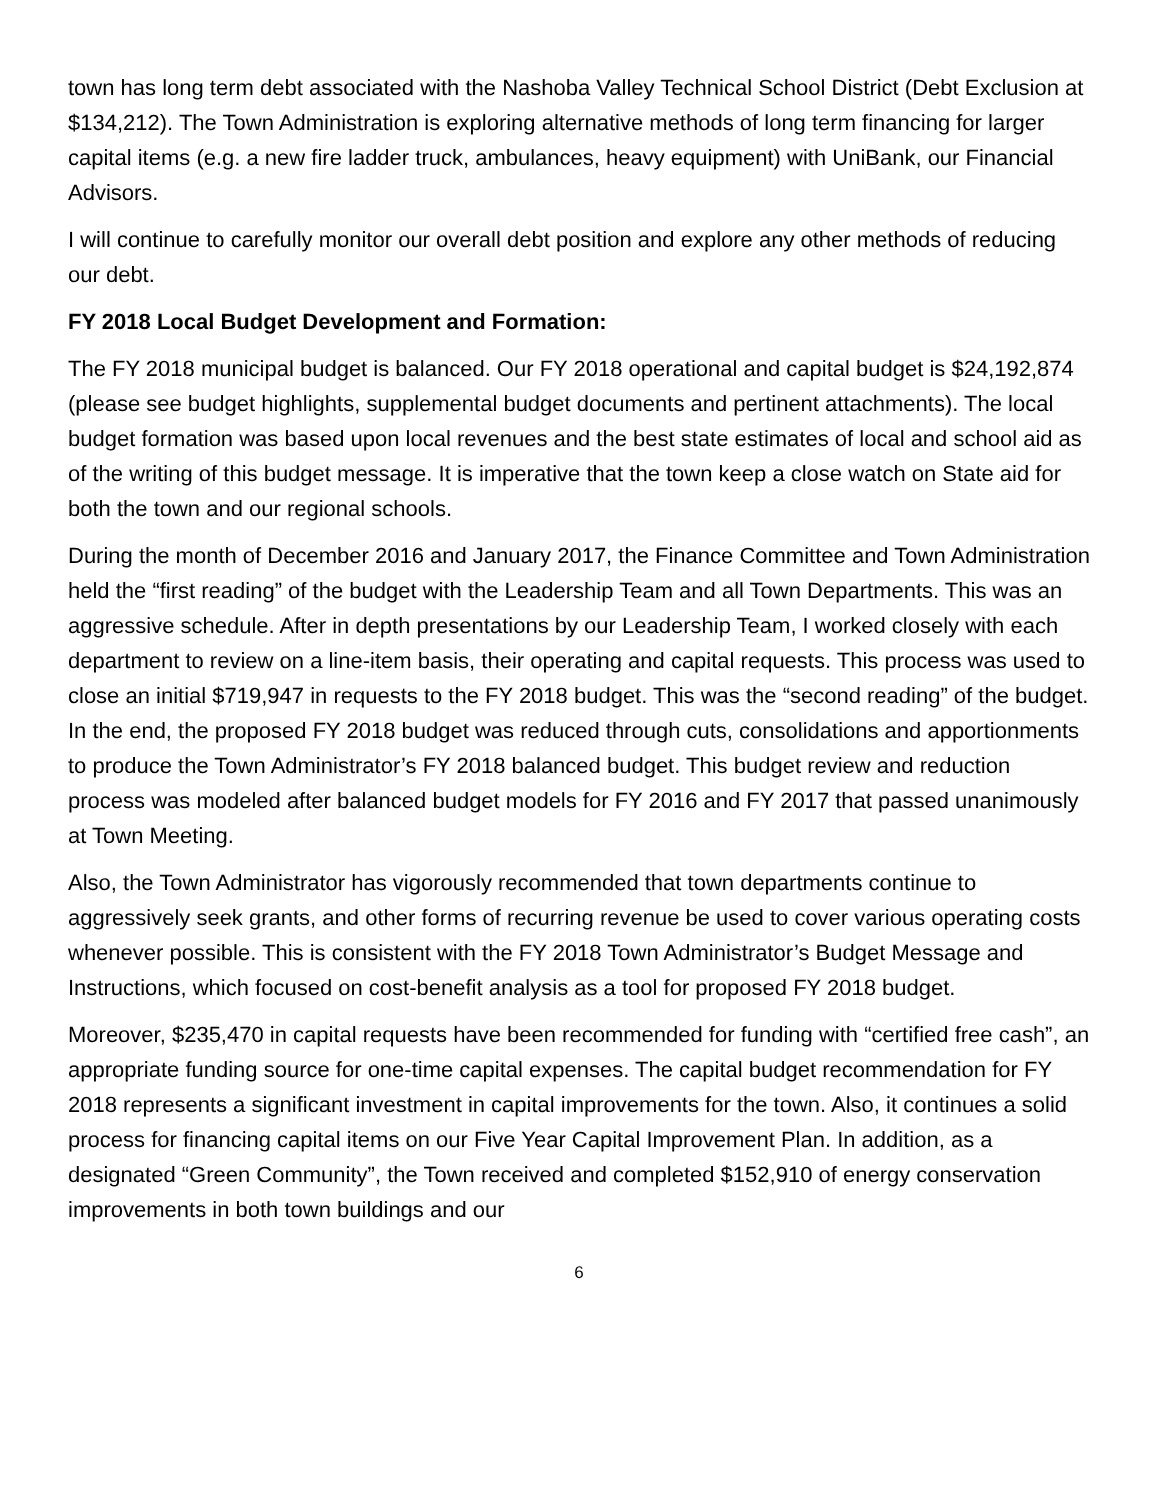town has long term debt associated with the Nashoba Valley Technical School District (Debt Exclusion at $134,212). The Town Administration is exploring alternative methods of long term financing for larger capital items (e.g. a new fire ladder truck, ambulances, heavy equipment) with UniBank, our Financial Advisors.
I will continue to carefully monitor our overall debt position and explore any other methods of reducing our debt.
FY 2018 Local Budget Development and Formation:
The FY 2018 municipal budget is balanced. Our FY 2018 operational and capital budget is $24,192,874 (please see budget highlights, supplemental budget documents and pertinent attachments). The local budget formation was based upon local revenues and the best state estimates of local and school aid as of the writing of this budget message. It is imperative that the town keep a close watch on State aid for both the town and our regional schools.
During the month of December 2016 and January 2017, the Finance Committee and Town Administration held the “first reading” of the budget with the Leadership Team and all Town Departments. This was an aggressive schedule. After in depth presentations by our Leadership Team, I worked closely with each department to review on a line-item basis, their operating and capital requests. This process was used to close an initial $719,947 in requests to the FY 2018 budget. This was the “second reading” of the budget. In the end, the proposed FY 2018 budget was reduced through cuts, consolidations and apportionments to produce the Town Administrator’s FY 2018 balanced budget. This budget review and reduction process was modeled after balanced budget models for FY 2016 and FY 2017 that passed unanimously at Town Meeting.
Also, the Town Administrator has vigorously recommended that town departments continue to aggressively seek grants, and other forms of recurring revenue be used to cover various operating costs whenever possible. This is consistent with the FY 2018 Town Administrator’s Budget Message and Instructions, which focused on cost-benefit analysis as a tool for proposed FY 2018 budget.
Moreover, $235,470 in capital requests have been recommended for funding with “certified free cash”, an appropriate funding source for one-time capital expenses. The capital budget recommendation for FY 2018 represents a significant investment in capital improvements for the town. Also, it continues a solid process for financing capital items on our Five Year Capital Improvement Plan. In addition, as a designated “Green Community”, the Town received and completed $152,910 of energy conservation improvements in both town buildings and our
6